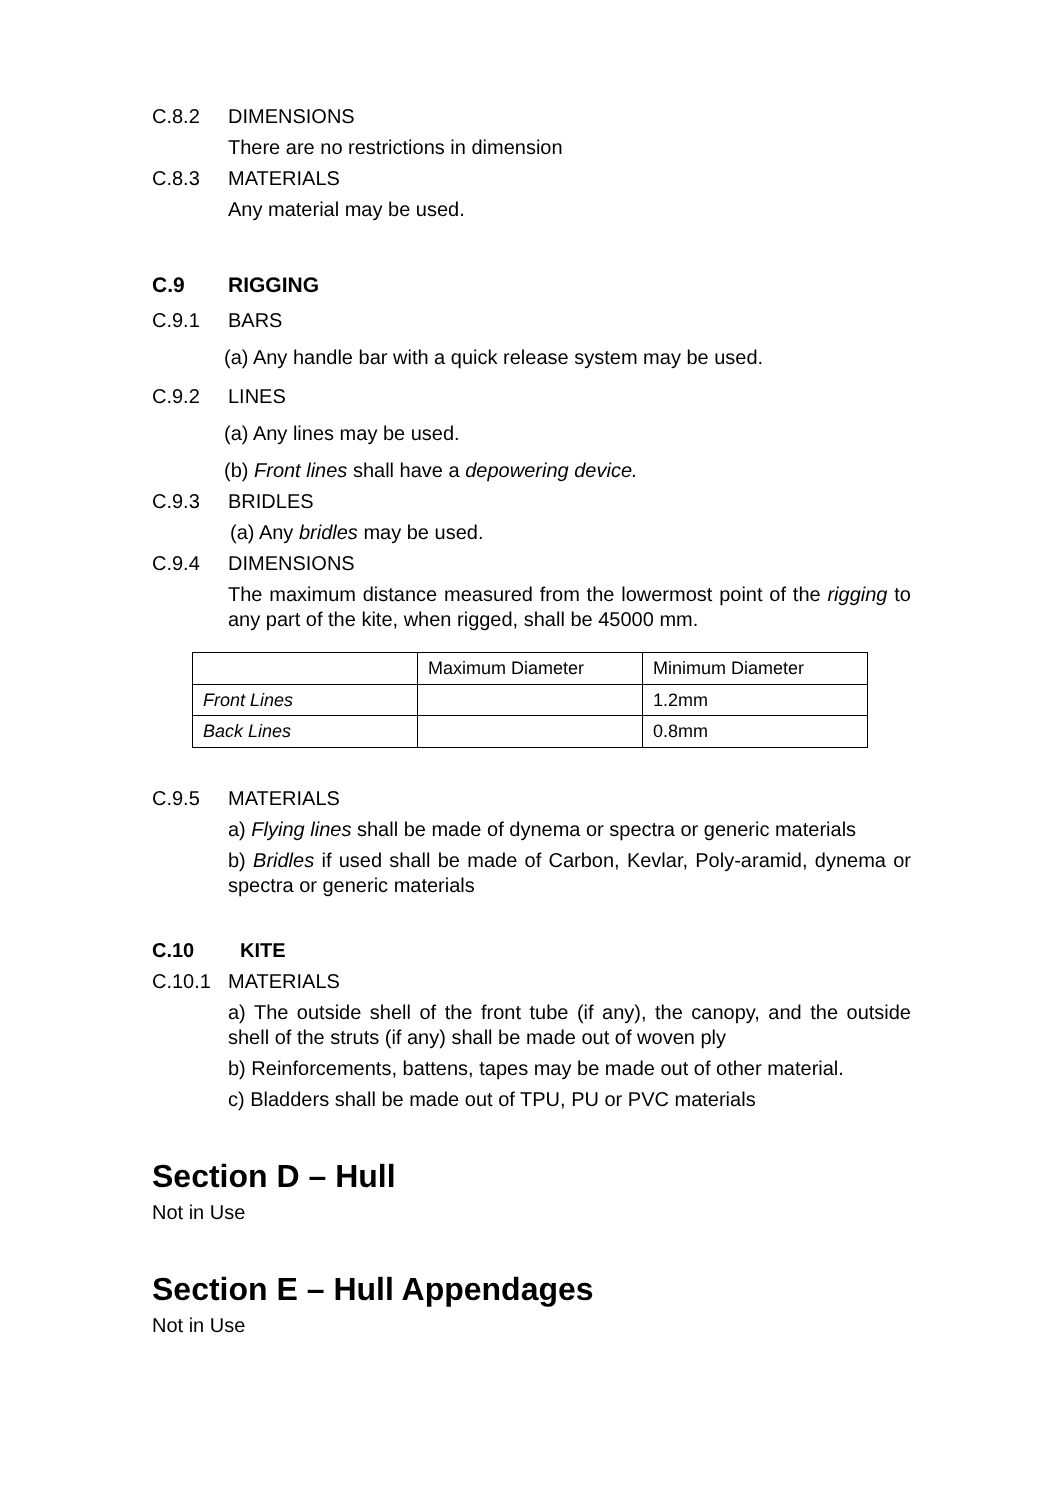C.8.2 DIMENSIONS
There are no restrictions in dimension
C.8.3 MATERIALS
Any material may be used.
C.9 RIGGING
C.9.1 BARS
(a) Any handle bar with a quick release system may be used.
C.9.2 LINES
(a) Any lines may be used.
(b) Front lines shall have a depowering device.
C.9.3 BRIDLES
(a) Any bridles may be used.
C.9.4 DIMENSIONS
The maximum distance measured from the lowermost point of the rigging to any part of the kite, when rigged, shall be 45000 mm.
| | Maximum Diameter | Minimum Diameter |
| Front Lines | | 1.2mm |
| Back Lines | | 0.8mm |
C.9.5 MATERIALS
a) Flying lines shall be made of dynema or spectra or generic materials
b) Bridles if used shall be made of Carbon, Kevlar, Poly-aramid, dynema or spectra or generic materials
C.10 KITE
C.10.1 MATERIALS
a) The outside shell of the front tube (if any), the canopy, and the outside shell of the struts (if any) shall be made out of woven ply
b) Reinforcements, battens, tapes may be made out of other material.
c) Bladders shall be made out of TPU, PU or PVC materials
Section D – Hull
Not in Use
Section E – Hull Appendages
Not in Use